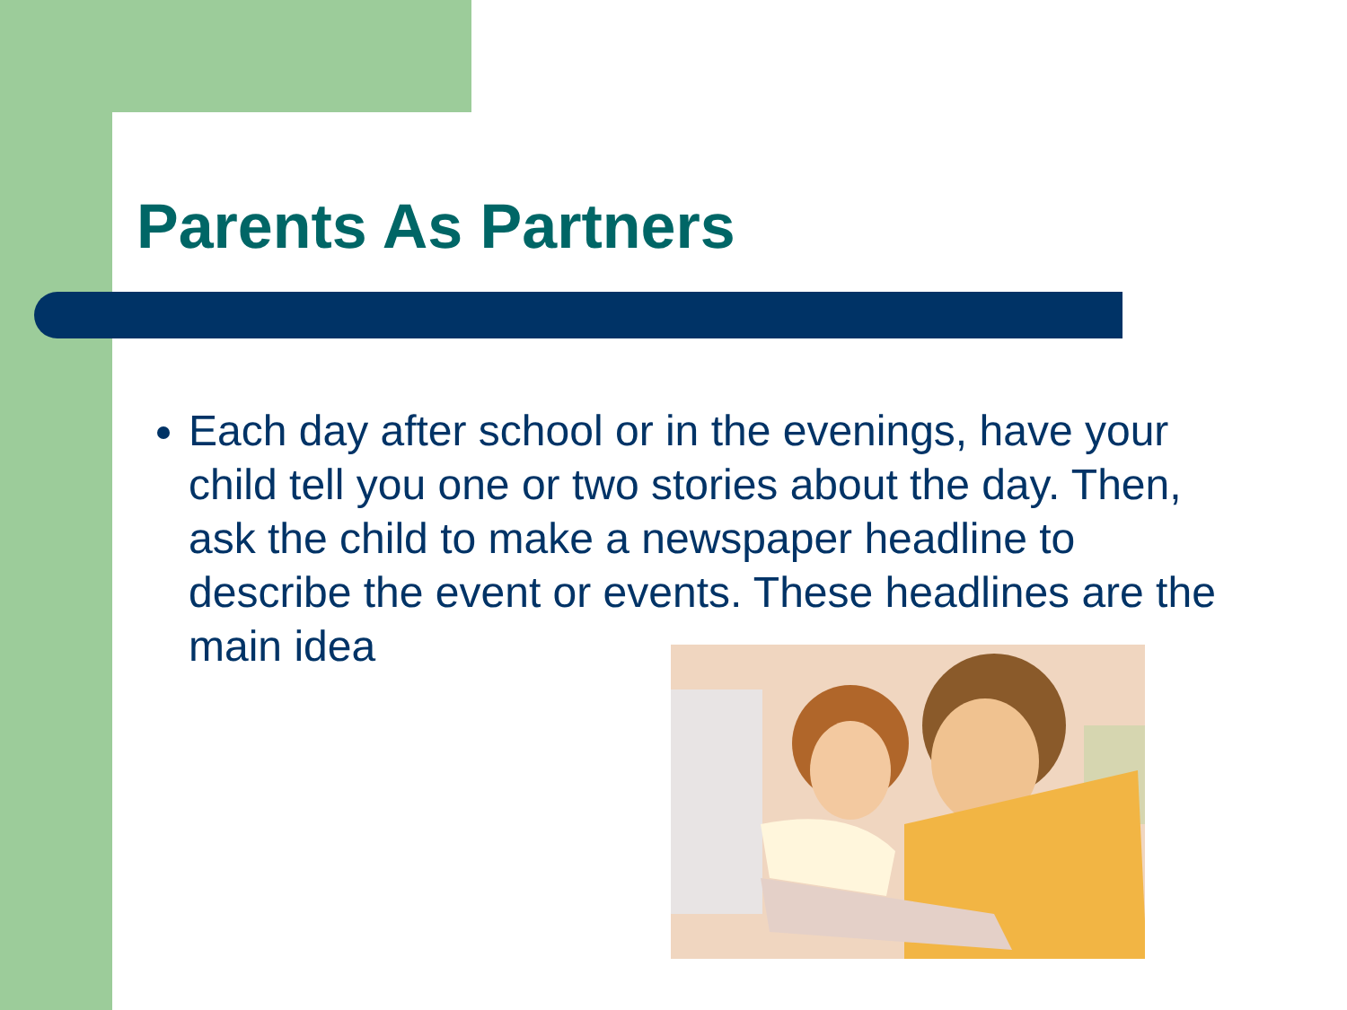Parents As Partners
Each day after school or in the evenings, have your child tell you one or two stories about the day. Then, ask the child to make a newspaper headline to describe the event or events. These headlines are the main idea